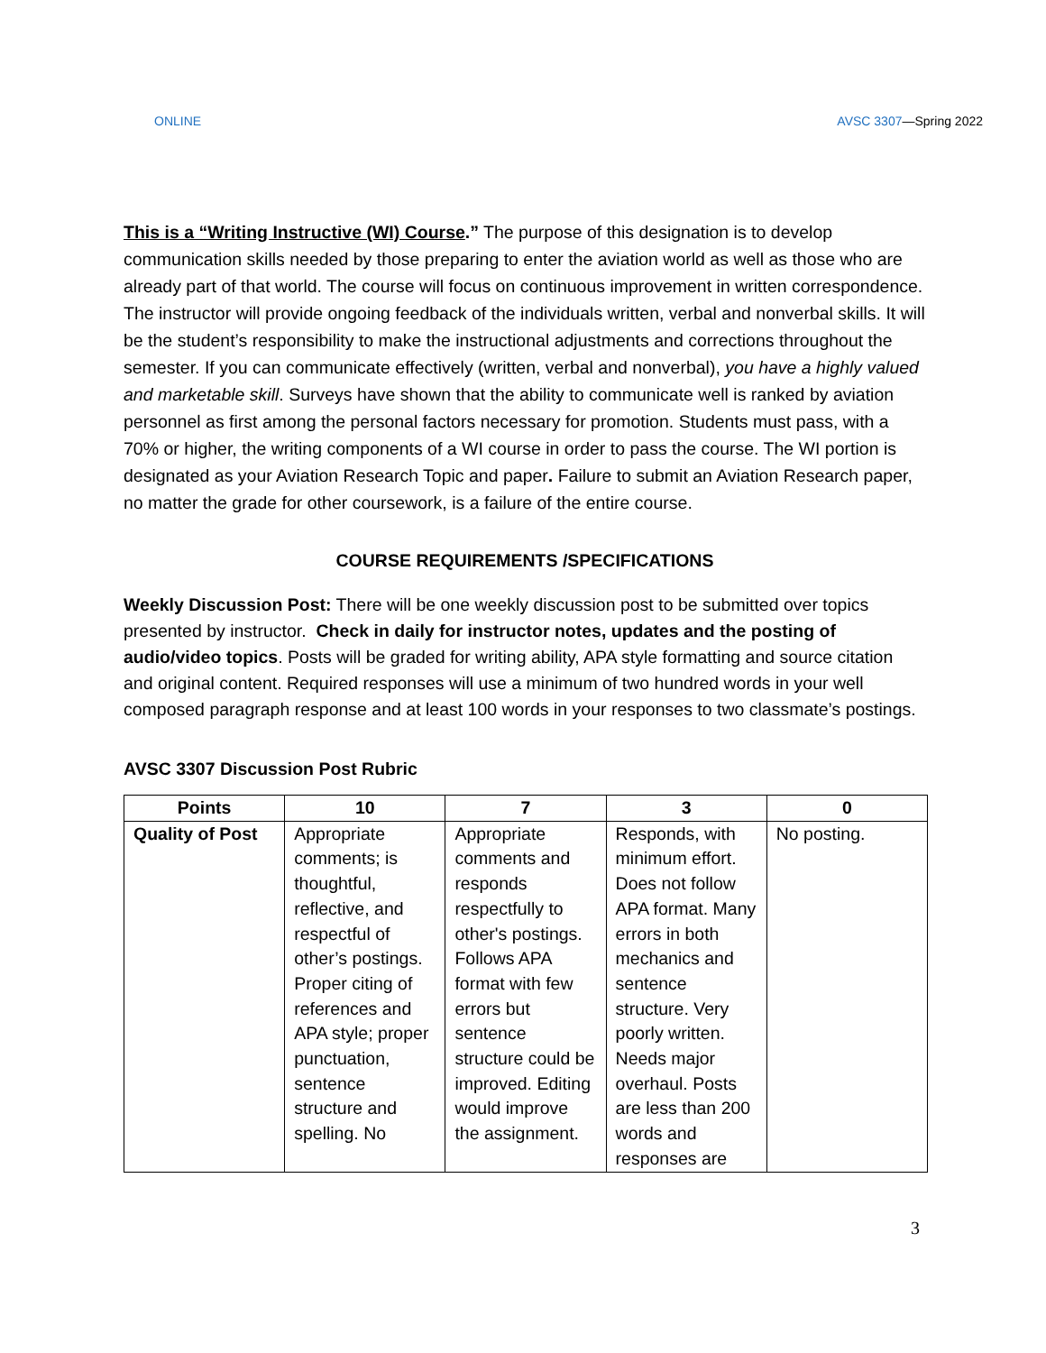ONLINE AVSC 3307—Spring 2022
This is a “Writing Instructive (WI) Course.” The purpose of this designation is to develop communication skills needed by those preparing to enter the aviation world as well as those who are already part of that world. The course will focus on continuous improvement in written correspondence. The instructor will provide ongoing feedback of the individuals written, verbal and nonverbal skills. It will be the student’s responsibility to make the instructional adjustments and corrections throughout the semester. If you can communicate effectively (written, verbal and nonverbal), you have a highly valued and marketable skill. Surveys have shown that the ability to communicate well is ranked by aviation personnel as first among the personal factors necessary for promotion. Students must pass, with a 70% or higher, the writing components of a WI course in order to pass the course. The WI portion is designated as your Aviation Research Topic and paper. Failure to submit an Aviation Research paper, no matter the grade for other coursework, is a failure of the entire course.
COURSE REQUIREMENTS /SPECIFICATIONS
Weekly Discussion Post: There will be one weekly discussion post to be submitted over topics presented by instructor. Check in daily for instructor notes, updates and the posting of audio/video topics. Posts will be graded for writing ability, APA style formatting and source citation and original content. Required responses will use a minimum of two hundred words in your well composed paragraph response and at least 100 words in your responses to two classmate’s postings.
AVSC 3307 Discussion Post Rubric
| Points | 10 | 7 | 3 | 0 |
| --- | --- | --- | --- | --- |
| Quality of Post | Appropriate comments; is thoughtful, reflective, and respectful of other’s postings. Proper citing of references and APA style; proper punctuation, sentence structure and spelling. No | Appropriate comments and responds respectfully to other's postings. Follows APA format with few errors but sentence structure could be improved. Editing would improve the assignment. | Responds, with minimum effort. Does not follow APA format. Many errors in both mechanics and sentence structure. Very poorly written. Needs major overhaul. Posts are less than 200 words and responses are | No posting. |
3